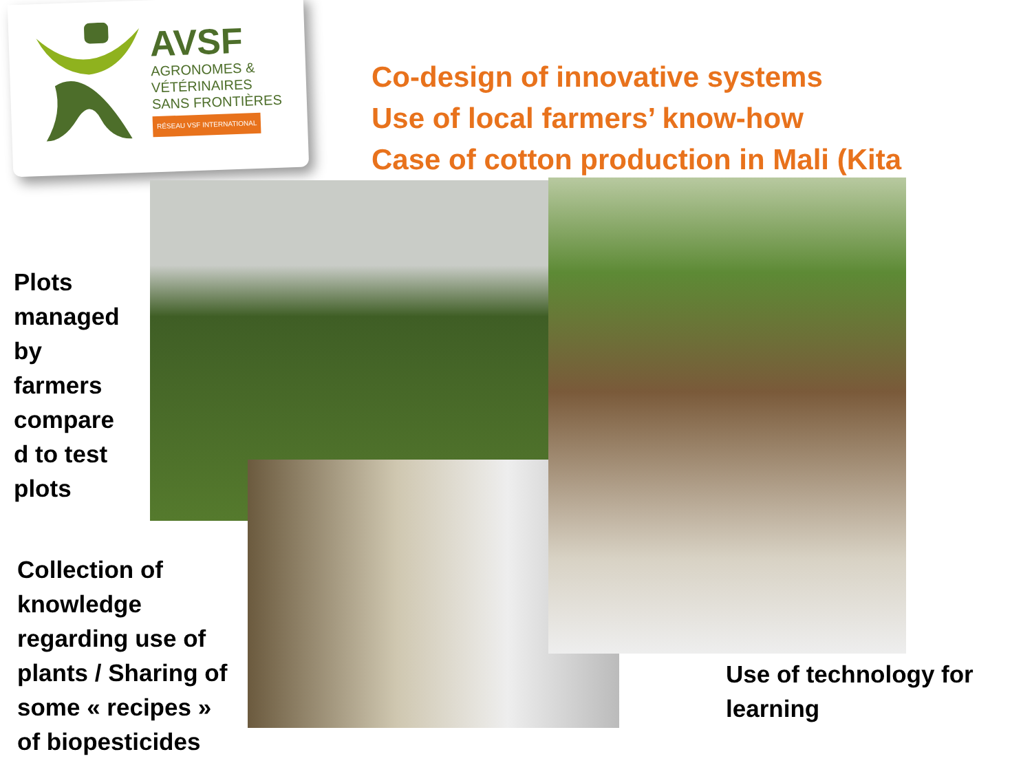AVSF
AGRONOMES &
VÉTÉRINAIRES
SANS FRONTIÈRES
RÉSEAU VSF INTERNATIONAL
Co-design of innovative systems
Use of local farmers’ know-how
Case of cotton production in Mali (Kita
Plots
managed
by
farmers
compare
d to test
plots
Collection of
knowledge
regarding use of
plants / Sharing of
some « recipes »
of biopesticides
Use of technology for
learning